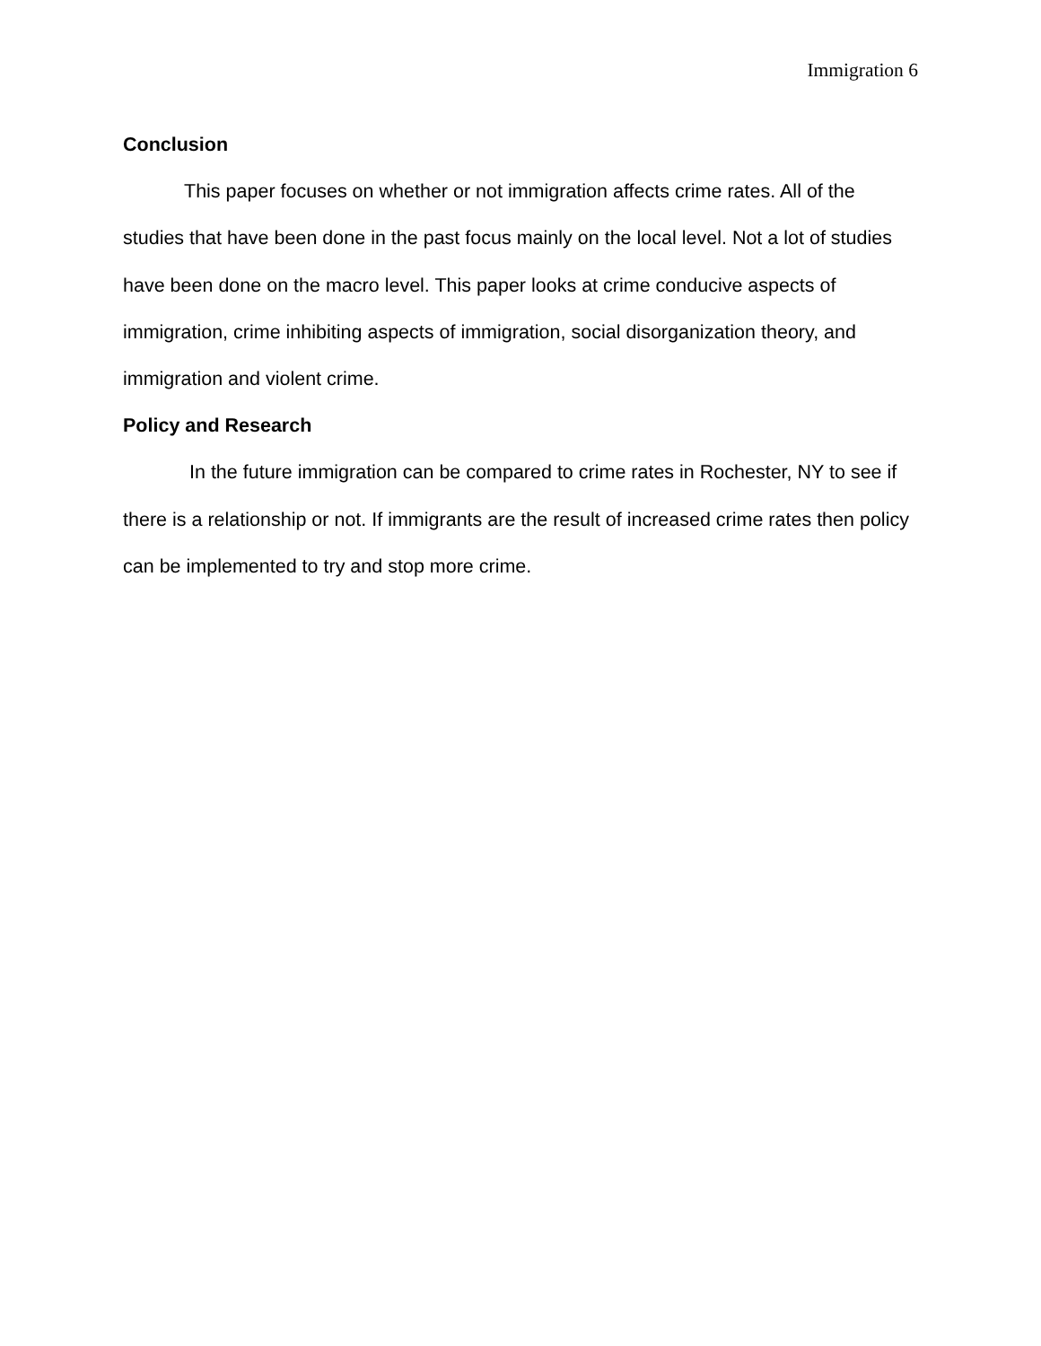Immigration 6
Conclusion
This paper focuses on whether or not immigration affects crime rates. All of the studies that have been done in the past focus mainly on the local level. Not a lot of studies have been done on the macro level. This paper looks at crime conducive aspects of immigration, crime inhibiting aspects of immigration, social disorganization theory, and immigration and violent crime.
Policy and Research
In the future immigration can be compared to crime rates in Rochester, NY to see if there is a relationship or not. If immigrants are the result of increased crime rates then policy can be implemented to try and stop more crime.